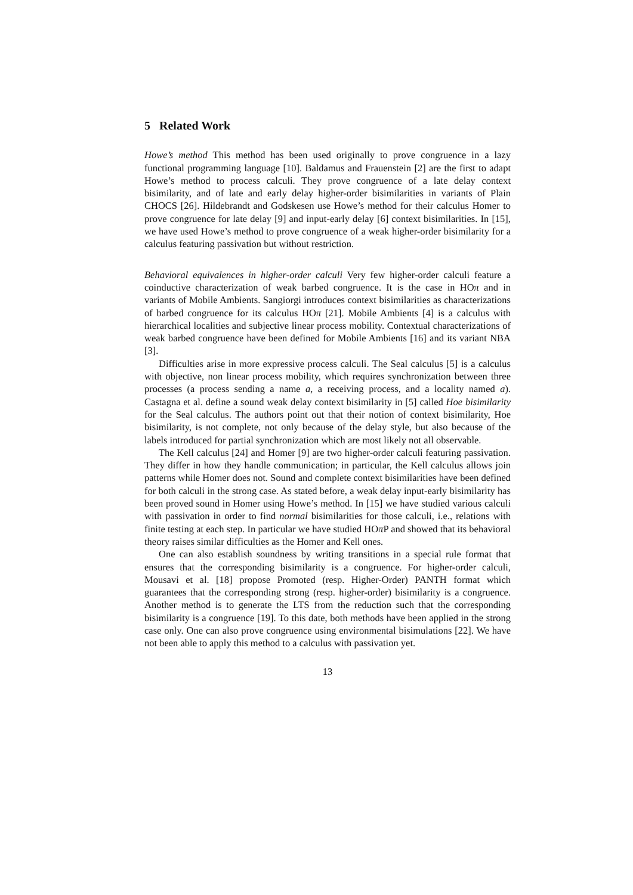5 Related Work
Howe’s method This method has been used originally to prove congruence in a lazy functional programming language [10]. Baldamus and Frauenstein [2] are the first to adapt Howe’s method to process calculi. They prove congruence of a late delay context bisimilarity, and of late and early delay higher-order bisimilarities in variants of Plain CHOCS [26]. Hildebrandt and Godskesen use Howe’s method for their calculus Homer to prove congruence for late delay [9] and input-early delay [6] context bisimilarities. In [15], we have used Howe’s method to prove congruence of a weak higher-order bisimilarity for a calculus featuring passivation but without restriction.
Behavioral equivalences in higher-order calculi Very few higher-order calculi feature a coinductive characterization of weak barbed congruence. It is the case in HOπ and in variants of Mobile Ambients. Sangiorgi introduces context bisimilarities as characterizations of barbed congruence for its calculus HOπ [21]. Mobile Ambients [4] is a calculus with hierarchical localities and subjective linear process mobility. Contextual characterizations of weak barbed congruence have been defined for Mobile Ambients [16] and its variant NBA [3].
Difficulties arise in more expressive process calculi. The Seal calculus [5] is a calculus with objective, non linear process mobility, which requires synchronization between three processes (a process sending a name a, a receiving process, and a locality named a). Castagna et al. define a sound weak delay context bisimilarity in [5] called Hoe bisimilarity for the Seal calculus. The authors point out that their notion of context bisimilarity, Hoe bisimilarity, is not complete, not only because of the delay style, but also because of the labels introduced for partial synchronization which are most likely not all observable.
The Kell calculus [24] and Homer [9] are two higher-order calculi featuring passivation. They differ in how they handle communication; in particular, the Kell calculus allows join patterns while Homer does not. Sound and complete context bisimilarities have been defined for both calculi in the strong case. As stated before, a weak delay input-early bisimilarity has been proved sound in Homer using Howe’s method. In [15] we have studied various calculi with passivation in order to find normal bisimilarities for those calculi, i.e., relations with finite testing at each step. In particular we have studied HOπ P and showed that its behavioral theory raises similar difficulties as the Homer and Kell ones.
One can also establish soundness by writing transitions in a special rule format that ensures that the corresponding bisimilarity is a congruence. For higher-order calculi, Mousavi et al. [18] propose Promoted (resp. Higher-Order) PANTH format which guarantees that the corresponding strong (resp. higher-order) bisimilarity is a congruence. Another method is to generate the LTS from the reduction such that the corresponding bisimilarity is a congruence [19]. To this date, both methods have been applied in the strong case only. One can also prove congruence using environmental bisimulations [22]. We have not been able to apply this method to a calculus with passivation yet.
13